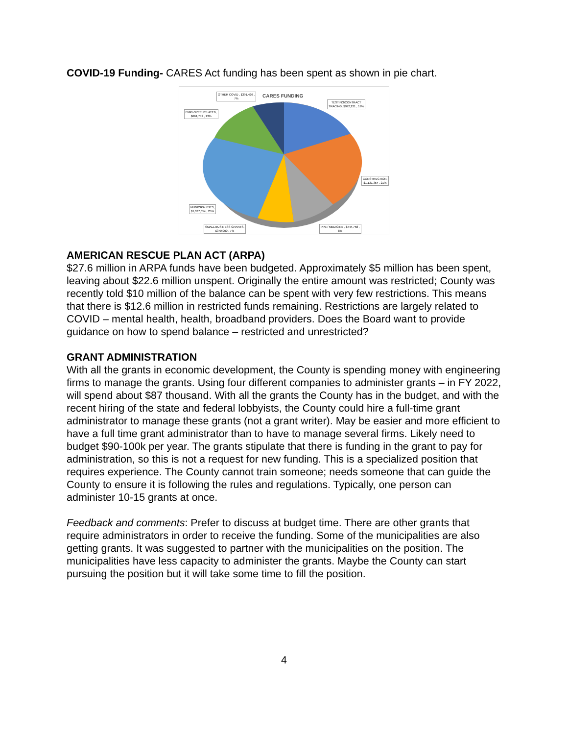COVID-19 Funding- CARES Act funding has been spent as shown in pie chart.
CARES FUNDING
OTHER COVID , $391,426 ,
7%
TESTING/CONTRACT
TRACING, $992,221 , 19%
EMPLOYEE RELATED,
$661,742 , 13%
CONSTRUCTION,
$1,121,354 , 21%
MUNICIPALITIES,
$1,337,054 , 25%
SMALL BUSINESS GRANTS,
$370,000 , 7%
PPE / MEDICINE , $444,758 ,
8%
AMERICAN RESCUE PLAN ACT (ARPA)
$27.6 million in ARPA funds have been budgeted. Approximately $5 million has been spent, leaving about $22.6 million unspent. Originally the entire amount was restricted; County was recently told $10 million of the balance can be spent with very few restrictions. This means that there is $12.6 million in restricted funds remaining. Restrictions are largely related to COVID – mental health, health, broadband providers. Does the Board want to provide guidance on how to spend balance – restricted and unrestricted?
GRANT ADMINISTRATION
With all the grants in economic development, the County is spending money with engineering firms to manage the grants. Using four different companies to administer grants – in FY 2022, will spend about $87 thousand. With all the grants the County has in the budget, and with the recent hiring of the state and federal lobbyists, the County could hire a full-time grant administrator to manage these grants (not a grant writer). May be easier and more efficient to have a full time grant administrator than to have to manage several firms. Likely need to budget $90-100k per year. The grants stipulate that there is funding in the grant to pay for administration, so this is not a request for new funding. This is a specialized position that requires experience. The County cannot train someone; needs someone that can guide the County to ensure it is following the rules and regulations. Typically, one person can administer 10-15 grants at once.
Feedback and comments: Prefer to discuss at budget time. There are other grants that require administrators in order to receive the funding. Some of the municipalities are also getting grants. It was suggested to partner with the municipalities on the position. The municipalities have less capacity to administer the grants. Maybe the County can start pursuing the position but it will take some time to fill the position.
4